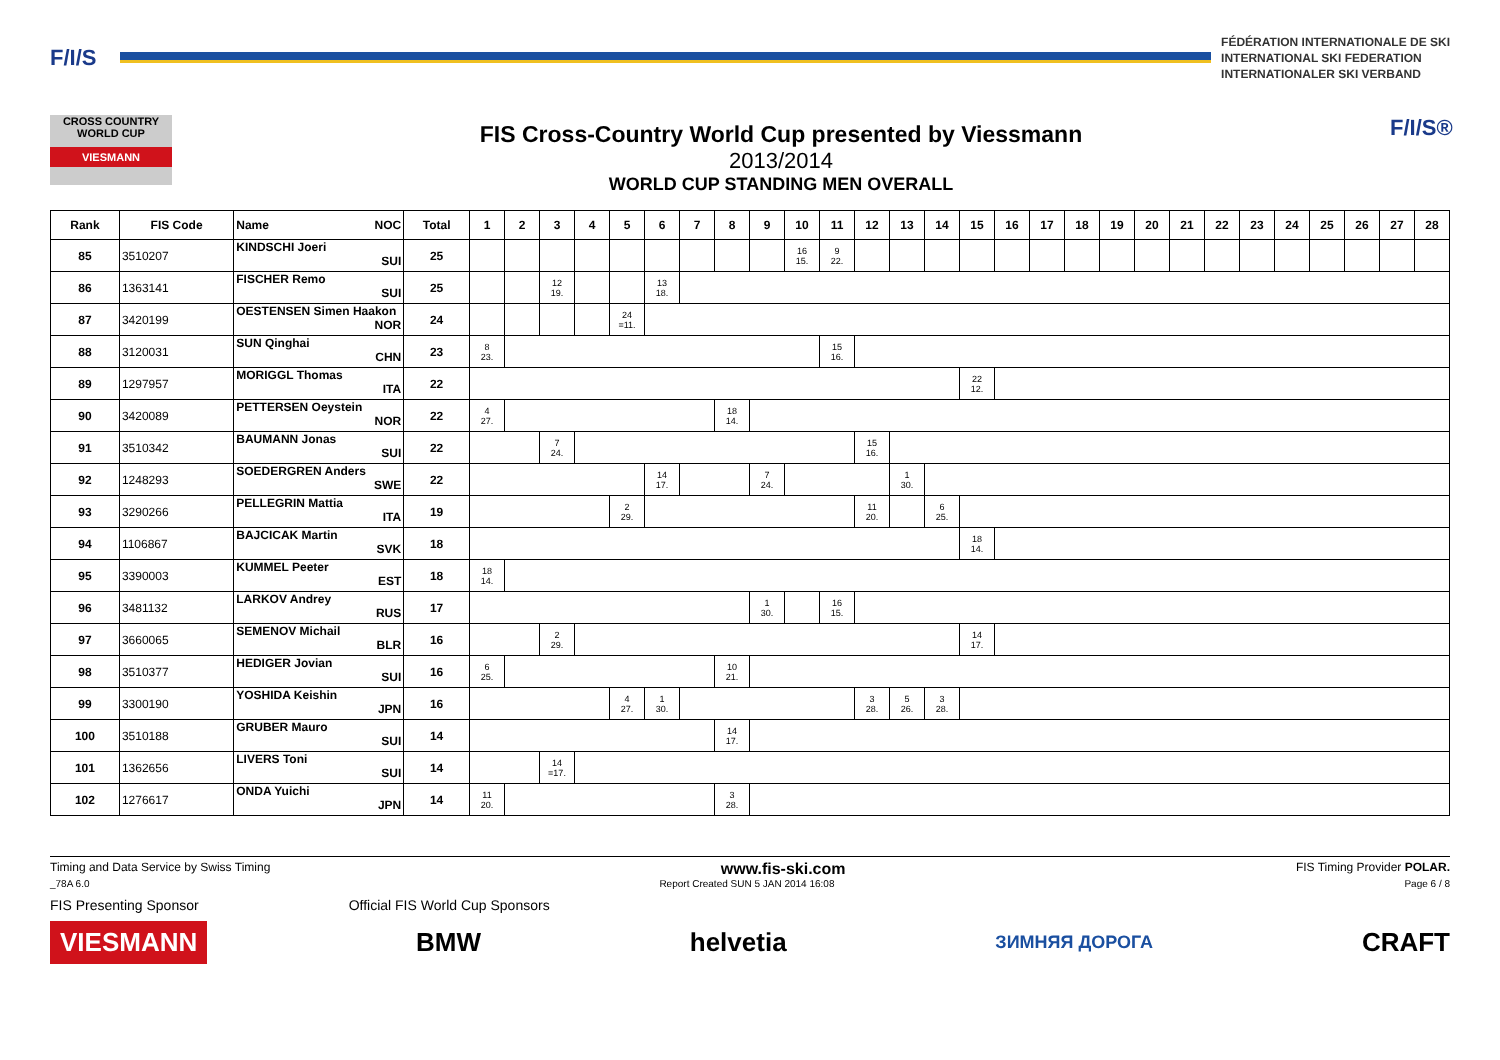F/I/S
FÉDÉRATION INTERNATIONALE DE SKI
INTERNATIONAL SKI FEDERATION
INTERNATIONALER SKI VERBAND
CROSS COUNTRY WORLD CUP
VIESMANN
FIS Cross-Country World Cup presented by Viessmann
2013/2014
WORLD CUP STANDING MEN OVERALL
F/I/S®
| Rank | FIS Code | Name NOC | Total | 1 | 2 | 3 | 4 | 5 | 6 | 7 | 8 | 9 | 10 | 11 | 12 | 13 | 14 | 15 | 16 | 17 | 18 | 19 | 20 | 21 | 22 | 23 | 24 | 25 | 26 | 27 | 28 |
| --- | --- | --- | --- | --- | --- | --- | --- | --- | --- | --- | --- | --- | --- | --- | --- | --- | --- | --- | --- | --- | --- | --- | --- | --- | --- | --- | --- | --- | --- | --- | --- |
| 85 | 3510207 | KINDSCHI Joeri SUI | 25 | | | | | | | | | | 16 15. | 9 22. | | | | | | | | | | | | | | | | | |
| 86 | 1363141 | FISCHER Remo SUI | 25 | | | 12 19. | | | 13 18. | | | | | | | | | | | | | | | | | | | | | | |
| 87 | 3420199 | OESTENSEN Simen Haakon NOR | 24 | | | | | 24 =11. | | | | | | | | | | | | | | | | | | | | | | | |
| 88 | 3120031 | SUN Qinghai CHN | 23 | 8 23. | | | | | | | | | | 15 16. | | | | | | | | | | | | | | | | | |
| 89 | 1297957 | MORIGGL Thomas ITA | 22 | | | | | | | | | | | | | | | 22 12. | | | | | | | | | | | | | |
| 90 | 3420089 | PETTERSEN Oeystein NOR | 22 | 4 27. | | | | | | | 18 14. | | | | | | | | | | | | | | | | | | | | |
| 91 | 3510342 | BAUMANN Jonas SUI | 22 | | | 7 24. | | | | | | | | | 15 16. | | | | | | | | | | | | | | | | |
| 92 | 1248293 | SOEDERGREN Anders SWE | 22 | | | | | | 14 17. | | | 7 24. | | | | 1 30. | | | | | | | | | | | | | | | |
| 93 | 3290266 | PELLEGRIN Mattia ITA | 19 | | | | | 2 29. | | | | | | | 11 20. | | 6 25. | | | | | | | | | | | | | | |
| 94 | 1106867 | BAJCICAK Martin SVK | 18 | | | | | | | | | | | | | | | 18 14. | | | | | | | | | | | | | |
| 95 | 3390003 | KUMMEL Peeter EST | 18 | 18 14. | | | | | | | | | | | | | | | | | | | | | | | | | | | |
| 96 | 3481132 | LARKOV Andrey RUS | 17 | | | | | | | | | 1 30. | | 16 15. | | | | | | | | | | | | | | | | | |
| 97 | 3660065 | SEMENOV Michail BLR | 16 | | | 2 29. | | | | | | | | | | | | 14 17. | | | | | | | | | | | | | |
| 98 | 3510377 | HEDIGER Jovian SUI | 16 | 6 25. | | | | | | | 10 21. | | | | | | | | | | | | | | | | | | | | |
| 99 | 3300190 | YOSHIDA Keishin JPN | 16 | | | | | 4 27. | 1 30. | | | | | | 3 28. | 5 26. | 3 28. | | | | | | | | | | | | | | |
| 100 | 3510188 | GRUBER Mauro SUI | 14 | | | | | | | | 14 17. | | | | | | | | | | | | | | | | | | | | |
| 101 | 1362656 | LIVERS Toni SUI | 14 | | | 14 =17. | | | | | | | | | | | | | | | | | | | | | | | | | |
| 102 | 1276617 | ONDA Yuichi JPN | 14 | 11 20. | | | | | | | 3 28. | | | | | | | | | | | | | | | | | | | | |
Timing and Data Service by Swiss Timing www.fis-ski.com FIS Timing Provider POLAR.
_78A 6.0 Report Created SUN 5 JAN 2014 16:08 Page 6 / 8
FIS Presenting Sponsor Official FIS World Cup Sponsors
VIESMANN BMW helvetia ЗИМНЯЯ ДОРОГА CRAFT